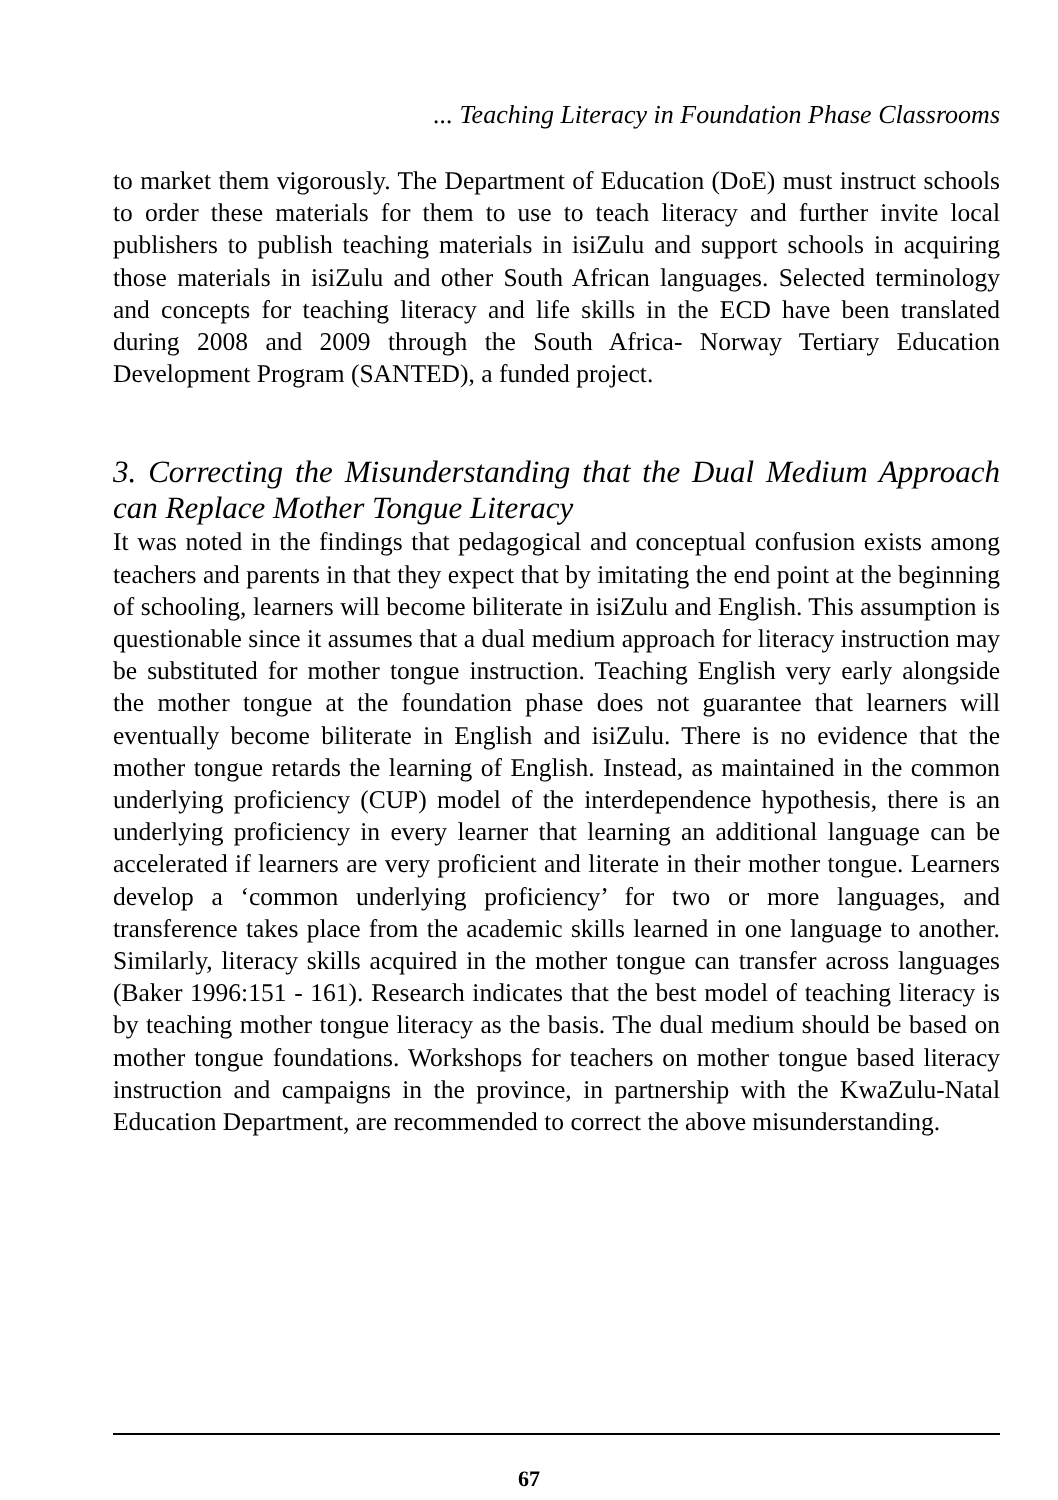... Teaching Literacy in Foundation Phase Classrooms
to market them vigorously. The Department of Education (DoE) must instruct schools to order these materials for them to use to teach literacy and further invite local publishers to publish teaching materials in isiZulu and support schools in acquiring those materials in isiZulu and other South African languages. Selected terminology and concepts for teaching literacy and life skills in the ECD have been translated during 2008 and 2009 through the South Africa- Norway Tertiary Education Development Program (SANTED), a funded project.
3. Correcting the Misunderstanding that the Dual Medium Approach can Replace Mother Tongue Literacy
It was noted in the findings that pedagogical and conceptual confusion exists among teachers and parents in that they expect that by imitating the end point at the beginning of schooling, learners will become biliterate in isiZulu and English. This assumption is questionable since it assumes that a dual medium approach for literacy instruction may be substituted for mother tongue instruction. Teaching English very early alongside the mother tongue at the foundation phase does not guarantee that learners will eventually become biliterate in English and isiZulu. There is no evidence that the mother tongue retards the learning of English. Instead, as maintained in the common underlying proficiency (CUP) model of the interdependence hypothesis, there is an underlying proficiency in every learner that learning an additional language can be accelerated if learners are very proficient and literate in their mother tongue. Learners develop a ‘common underlying proficiency’ for two or more languages, and transference takes place from the academic skills learned in one language to another. Similarly, literacy skills acquired in the mother tongue can transfer across languages (Baker 1996:151 - 161). Research indicates that the best model of teaching literacy is by teaching mother tongue literacy as the basis. The dual medium should be based on mother tongue foundations. Workshops for teachers on mother tongue based literacy instruction and campaigns in the province, in partnership with the KwaZulu-Natal Education Department, are recommended to correct the above misunderstanding.
67